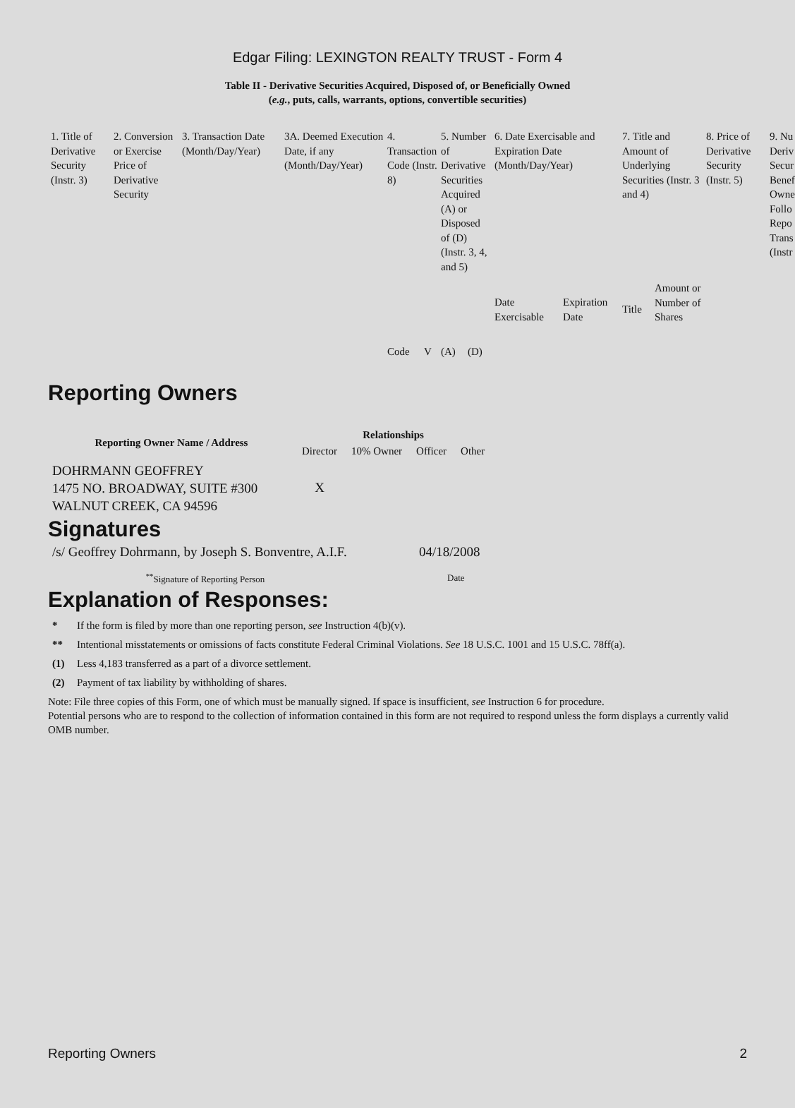Edgar Filing: LEXINGTON REALTY TRUST - Form 4
Table II - Derivative Securities Acquired, Disposed of, or Beneficially Owned
(e.g., puts, calls, warrants, options, convertible securities)
| 1. Title of Derivative Security (Instr. 3) | 2. Conversion or Exercise Price of Derivative Security | 3. Transaction Date (Month/Day/Year) | 3A. Deemed Execution Date, if any (Month/Day/Year) | 4. Transaction Code (Instr. 8) | | 5. Number of Derivative Securities Acquired (A) or Disposed of (D) (Instr. 3, 4, and 5) | | 6. Date Exercisable and Expiration Date (Month/Day/Year) | | 7. Title and Amount of Underlying Securities (Instr. 3 and 4) | | 8. Price of Derivative Security (Instr. 5) | 9. Nu Deriv Secur Benef Owne Follo Repo Trans (Instr |
| | | | | Code | V | (A) | (D) | Date Exercisable | Expiration Date | Title | Amount or Number of Shares | | |
Reporting Owners
| Reporting Owner Name / Address | Relationships | | | |
| --- | --- | --- | --- | --- |
| | Director | 10% Owner | Officer | Other |
| DOHRMANN GEOFFREY 1475 NO. BROADWAY, SUITE #300 WALNUT CREEK, CA 94596 | X | | | |
Signatures
| /s/ Geoffrey Dohrmann, by Joseph S. Bonventre, A.I.F. | 04/18/2008 |
| <sup>**</sup> Signature of Reporting Person | Date |
Explanation of Responses:
* If the form is filed by more than one reporting person, see Instruction 4(b)(v).
** Intentional misstatements or omissions of facts constitute Federal Criminal Violations. See 18 U.S.C. 1001 and 15 U.S.C. 78ff(a).
(1) Less 4,183 transferred as a part of a divorce settlement.
(2) Payment of tax liability by withholding of shares.
Note: File three copies of this Form, one of which must be manually signed. If space is insufficient, see Instruction 6 for procedure.
Potential persons who are to respond to the collection of information contained in this form are not required to respond unless the form displays a currently valid OMB number.
Reporting Owners 2